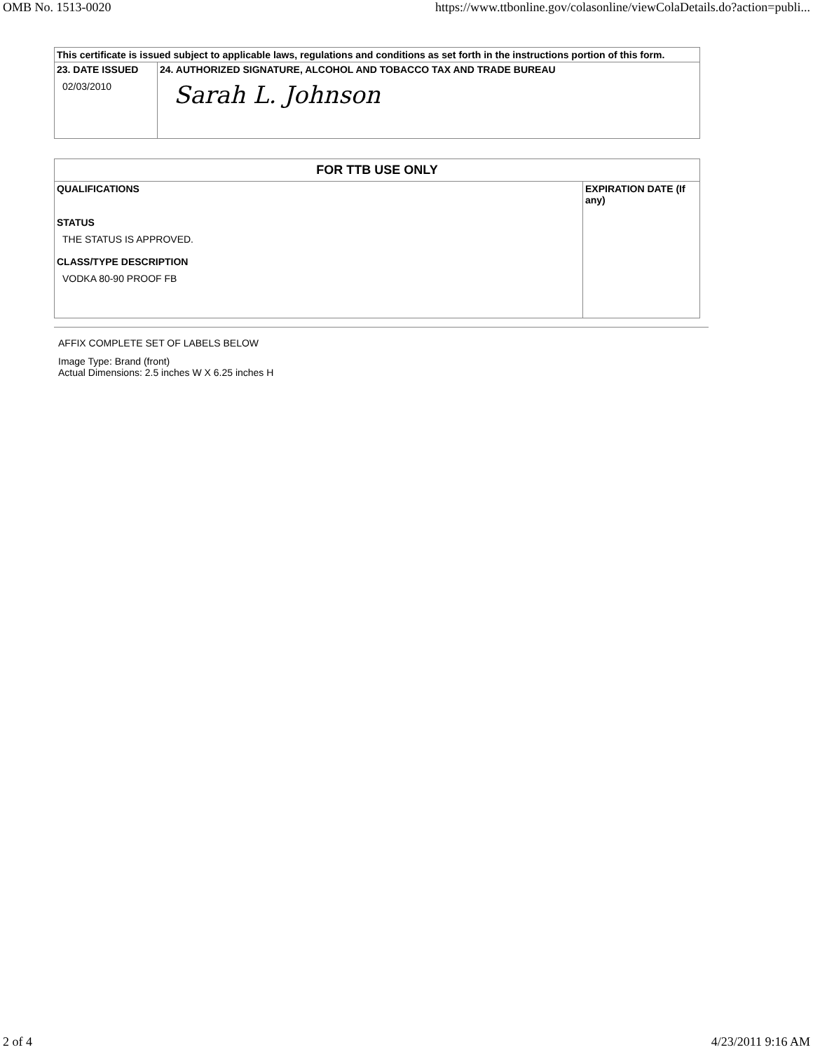OMB No. 1513-0020 https://www.ttbonline.gov/colasonline/viewColaDetails.do?action=publi...
| This certificate is issued subject to applicable laws, regulations and conditions as set forth in the instructions portion of this form. | |
| 23. DATE ISSUED 02/03/2010 | 24. AUTHORIZED SIGNATURE, ALCOHOL AND TOBACCO TAX AND TRADE BUREAU Sarah L. Johnson |
| FOR TTB USE ONLY | |
| --- | --- |
| QUALIFICATIONS STATUS THE STATUS IS APPROVED. CLASS/TYPE DESCRIPTION VODKA 80-90 PROOF FB | EXPIRATION DATE (If any) |
AFFIX COMPLETE SET OF LABELS BELOW
Image Type: Brand (front)
Actual Dimensions: 2.5 inches W X 6.25 inches H
2 of 4 4/23/2011 9:16 AM